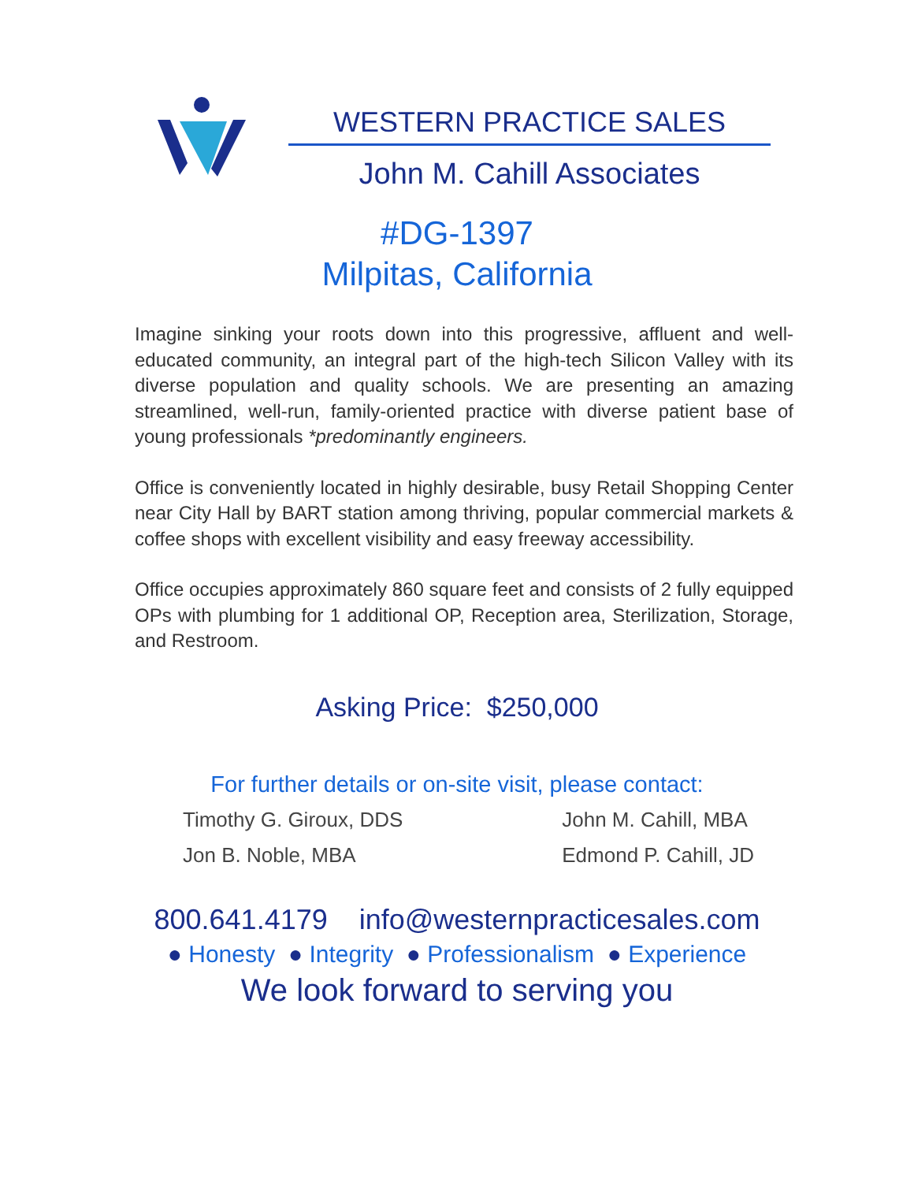WESTERN PRACTICE SALES
John M. Cahill Associates
#DG-1397
Milpitas, California
Imagine sinking your roots down into this progressive, affluent and well-educated community, an integral part of the high-tech Silicon Valley with its diverse population and quality schools. We are presenting an amazing streamlined, well-run, family-oriented practice with diverse patient base of young professionals *predominantly engineers.
Office is conveniently located in highly desirable, busy Retail Shopping Center near City Hall by BART station among thriving, popular commercial markets & coffee shops with excellent visibility and easy freeway accessibility.
Office occupies approximately 860 square feet and consists of 2 fully equipped OPs with plumbing for 1 additional OP, Reception area, Sterilization, Storage, and Restroom.
Asking Price: $250,000
For further details or on-site visit, please contact:
Timothy G. Giroux, DDS
Jon B. Noble, MBA
John M. Cahill, MBA
Edmond P. Cahill, JD
800.641.4179 info@westernpracticesales.com
● Honesty ● Integrity ● Professionalism ● Experience
We look forward to serving you